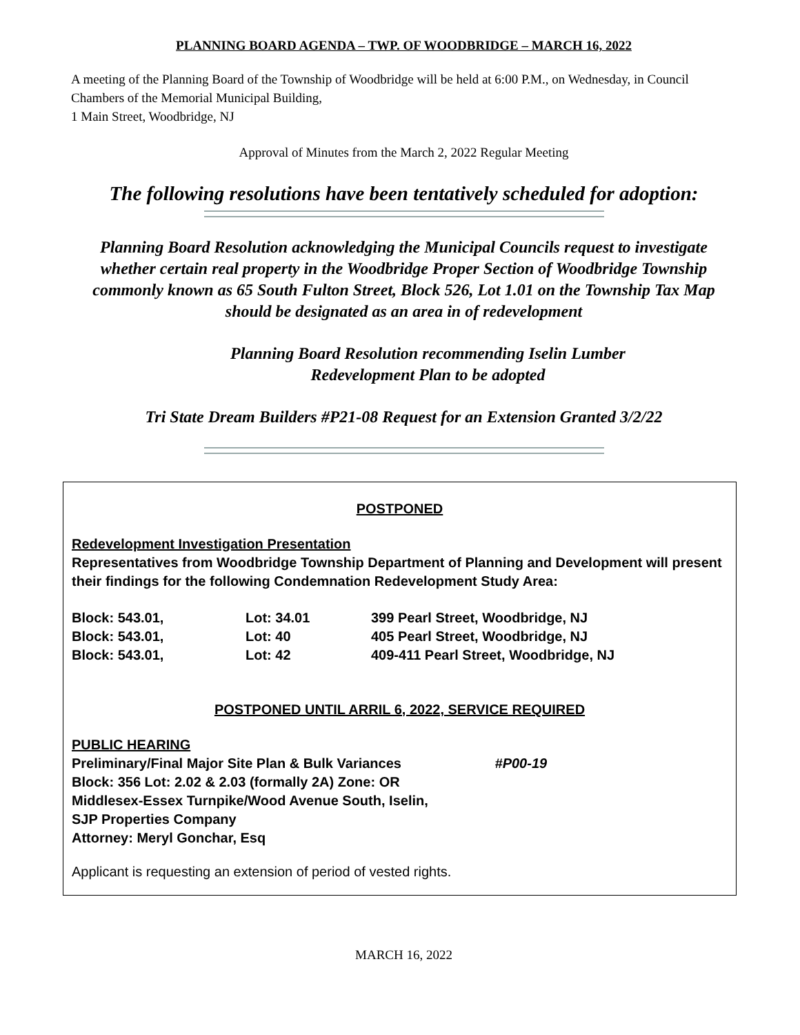PLANNING BOARD AGENDA – TWP. OF WOODBRIDGE – MARCH 16, 2022
A meeting of the Planning Board of the Township of Woodbridge will be held at 6:00 P.M., on Wednesday, in Council Chambers of the Memorial Municipal Building,
1 Main Street, Woodbridge, NJ
Approval of Minutes from the March 2, 2022 Regular Meeting
The following resolutions have been tentatively scheduled for adoption:
Planning Board Resolution acknowledging the Municipal Councils request to investigate whether certain real property in the Woodbridge Proper Section of Woodbridge Township commonly known as 65 South Fulton Street, Block 526, Lot 1.01 on the Township Tax Map should be designated as an area in of redevelopment
Planning Board Resolution recommending Iselin Lumber
Redevelopment Plan to be adopted
Tri State Dream Builders #P21-08 Request for an Extension Granted 3/2/22
POSTPONED
Redevelopment Investigation Presentation
Representatives from Woodbridge Township Department of Planning and Development will present their findings for the following Condemnation Redevelopment Study Area:
| Block: 543.01, | Lot: 34.01 | 399 Pearl Street, Woodbridge, NJ |
| Block: 543.01, | Lot: 40 | 405 Pearl Street, Woodbridge, NJ |
| Block: 543.01, | Lot: 42 | 409-411 Pearl Street, Woodbridge, NJ |
POSTPONED UNTIL ARRIL 6, 2022, SERVICE REQUIRED
PUBLIC HEARING
Preliminary/Final Major Site Plan & Bulk Variances #P00-19
Block: 356 Lot: 2.02 & 2.03 (formally 2A) Zone: OR
Middlesex-Essex Turnpike/Wood Avenue South, Iselin,
SJP Properties Company
Attorney: Meryl Gonchar, Esq
Applicant is requesting an extension of period of vested rights.
MARCH 16, 2022